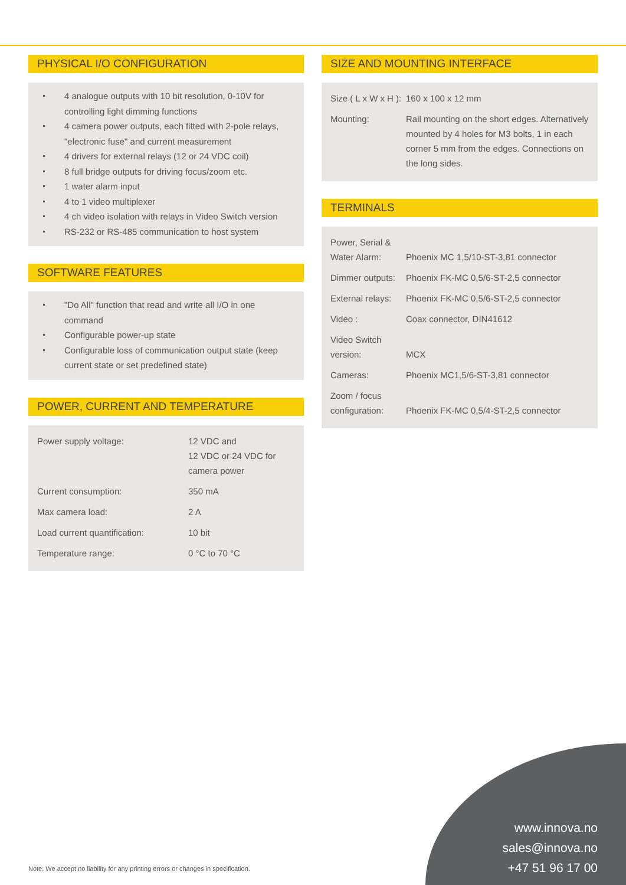PHYSICAL I/O CONFIGURATION
4 analogue outputs with 10 bit resolution, 0-10V for controlling light dimming functions
4 camera power outputs, each fitted with 2-pole relays, "electronic fuse" and current measurement
4 drivers for external relays (12 or 24 VDC coil)
8 full bridge outputs for driving focus/zoom etc.
1 water alarm input
4 to 1 video multiplexer
4 ch video isolation with relays in Video Switch version
RS-232 or RS-485 communication to host system
SOFTWARE FEATURES
"Do All" function that read and write all I/O in one command
Configurable power-up state
Configurable loss of communication output state (keep current state or set predefined state)
POWER, CURRENT AND TEMPERATURE
| Power supply voltage: | 12 VDC and 12 VDC or 24 VDC for camera power |
| Current consumption: | 350 mA |
| Max camera load: | 2 A |
| Load current quantification: | 10 bit |
| Temperature range: | 0 °C to 70 °C |
SIZE AND MOUNTING INTERFACE
| Size ( L x W x H ): | 160 x 100 x 12 mm |
| Mounting: | Rail mounting on the short edges. Alternatively mounted by 4 holes for M3 bolts, 1 in each corner 5 mm from the edges. Connections on the long sides. |
TERMINALS
| Power, Serial & Water Alarm: | Phoenix MC 1,5/10-ST-3,81 connector |
| Dimmer outputs: | Phoenix FK-MC 0,5/6-ST-2,5 connector |
| External relays: | Phoenix FK-MC 0,5/6-ST-2,5 connector |
| Video : | Coax connector, DIN41612 |
| Video Switch version: | MCX |
| Cameras: | Phoenix MC1,5/6-ST-3,81 connector |
| Zoom / focus configuration: | Phoenix FK-MC 0,5/4-ST-2,5 connector |
Note: We accept no liability for any printing errors or changes in specification.
www.innova.no
sales@innova.no
+47 51 96 17 00